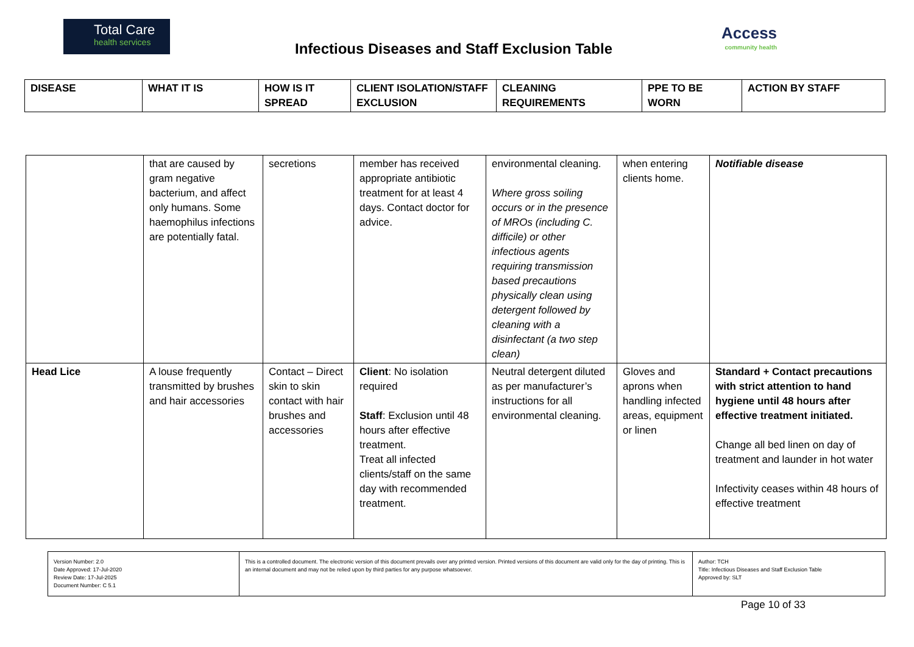Total Care
health services
Infectious Diseases and Staff Exclusion Table
Access
community health
| DISEASE | WHAT IT IS | HOW IS IT SPREAD | CLIENT ISOLATION/STAFF EXCLUSION | CLEANING REQUIREMENTS | PPE TO BE WORN | ACTION BY STAFF |
| --- | --- | --- | --- | --- | --- | --- |
| | that are caused by gram negative bacterium, and affect only humans. Some haemophilus infections are potentially fatal. | secretions | member has received appropriate antibiotic treatment for at least 4 days. Contact doctor for advice. | environmental cleaning. Where gross soiling occurs or in the presence of MROs (including C. difficile) or other infectious agents requiring transmission based precautions physically clean using detergent followed by cleaning with a disinfectant (a two step clean) | when entering clients home. | Notifiable disease |
| Head Lice | A louse frequently transmitted by brushes and hair accessories | Contact – Direct skin to skin contact with hair brushes and accessories | Client : No isolation required Staff : Exclusion until 48 hours after effective treatment. Treat all infected clients/staff on the same day with recommended treatment. | Neutral detergent diluted as per manufacturer’s instructions for all environmental cleaning. | Gloves and aprons when handling infected areas, equipment or linen | Standard + Contact precautions with strict attention to hand hygiene until 48 hours after effective treatment initiated. Change all bed linen on day of treatment and launder in hot water Infectivity ceases within 48 hours of effective treatment |
| Version Number: 2.0 Date Approved: 17-Jul-2020 Review Date: 17-Jul-2025 Document Number: C 5.1 | This is a controlled document. The electronic version of this document prevails over any printed version. Printed versions of this document are valid only for the day of printing. This is an internal document and may not be relied upon by third parties for any purpose whatsoever. | Author: TCH Title: Infectious Diseases and Staff Exclusion Table Approved by: SLT |
Page 10 of 33